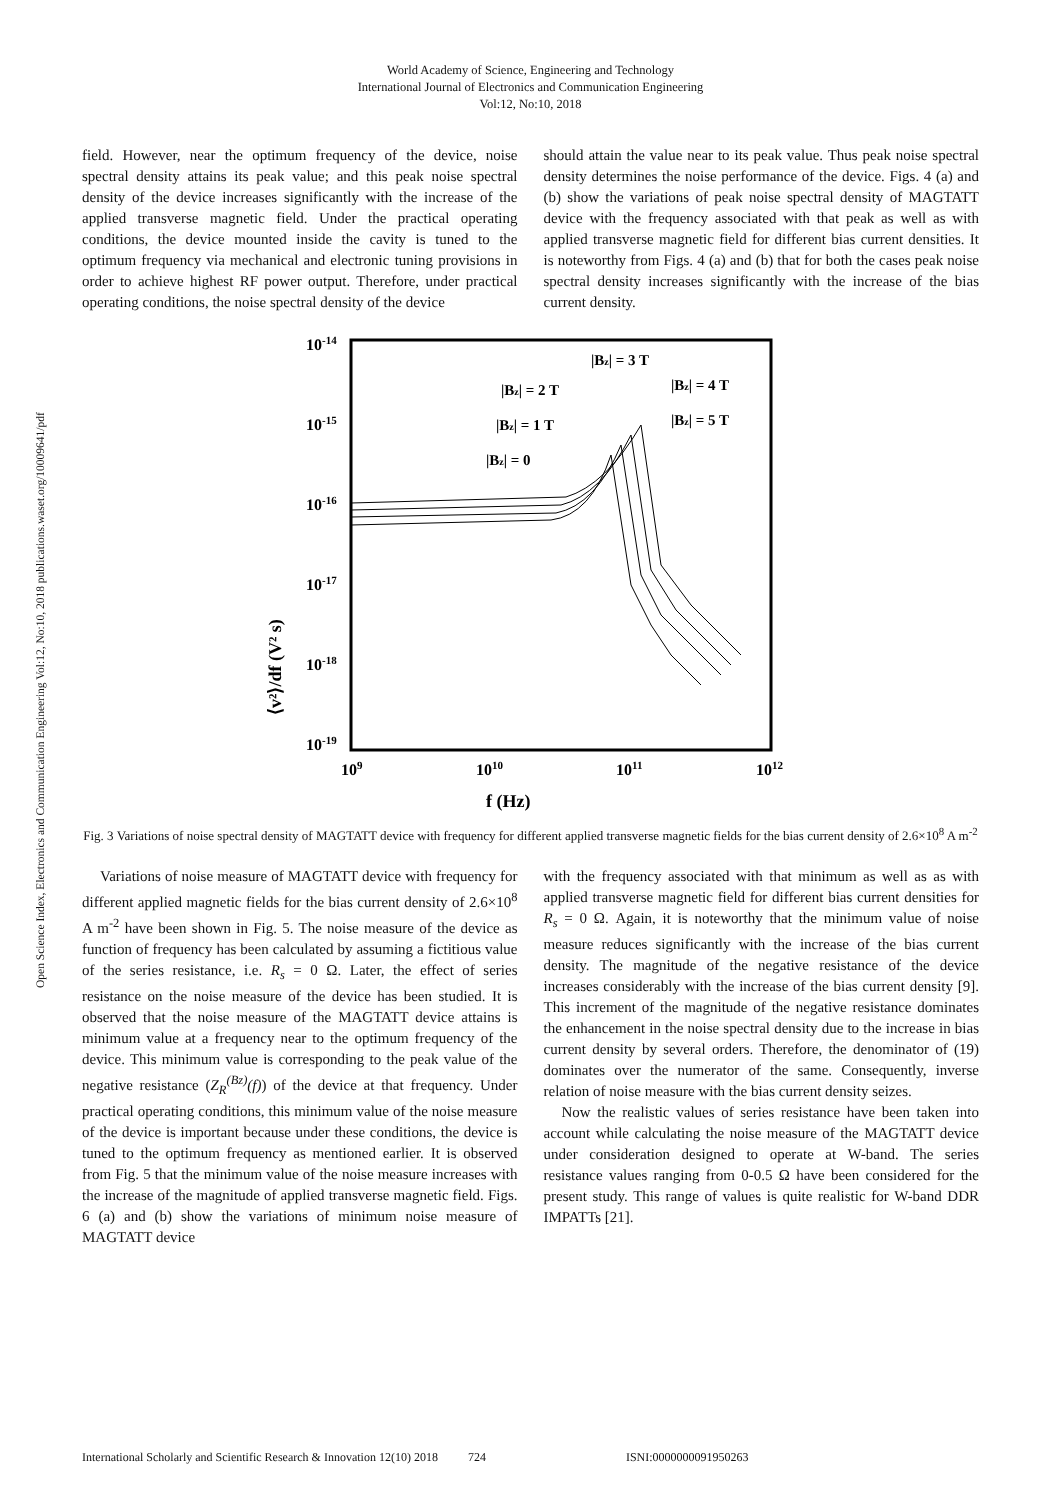Open Science Index, Electronics and Communication Engineering Vol:12, No:10, 2018 publications.waset.org/10009641/pdf
World Academy of Science, Engineering and Technology
International Journal of Electronics and Communication Engineering
Vol:12, No:10, 2018
field. However, near the optimum frequency of the device, noise spectral density attains its peak value; and this peak noise spectral density of the device increases significantly with the increase of the applied transverse magnetic field. Under the practical operating conditions, the device mounted inside the cavity is tuned to the optimum frequency via mechanical and electronic tuning provisions in order to achieve highest RF power output. Therefore, under practical operating conditions, the noise spectral density of the device
should attain the value near to its peak value. Thus peak noise spectral density determines the noise performance of the device. Figs. 4 (a) and (b) show the variations of peak noise spectral density of MAGTATT device with the frequency associated with that peak as well as with applied transverse magnetic field for different bias current densities. It is noteworthy from Figs. 4 (a) and (b) that for both the cases peak noise spectral density increases significantly with the increase of the bias current density.
10-14
10-15
10-16
10-17
10-18
10-19
109
1010
1011
1012
f (Hz)
⟨v²⟩/df (V² s)
|Bz| = 3 T
|Bz| = 2 T
|Bz| = 4 T
|Bz| = 1 T
|Bz| = 5 T
|Bz| = 0
Fig. 3 Variations of noise spectral density of MAGTATT device with frequency for different applied transverse magnetic fields for the bias current density of 2.6×10<sup>8</sup> A m<sup>-2</sup>
Variations of noise measure of MAGTATT device with frequency for different applied magnetic fields for the bias current density of 2.6×10<sup>8</sup> A m<sup>-2</sup> have been shown in Fig. 5. The noise measure of the device as function of frequency has been calculated by assuming a fictitious value of the series resistance, i.e. R<sub>s</sub> = 0 Ω. Later, the effect of series resistance on the noise measure of the device has been studied. It is observed that the noise measure of the MAGTATT device attains is minimum value at a frequency near to the optimum frequency of the device. This minimum value is corresponding to the peak value of the negative resistance (Z<sub>R</sub><sup>(Bz)</sup>(f)) of the device at that frequency. Under practical operating conditions, this minimum value of the noise measure of the device is important because under these conditions, the device is tuned to the optimum frequency as mentioned earlier. It is observed from Fig. 5 that the minimum value of the noise measure increases with the increase of the magnitude of applied transverse magnetic field. Figs. 6 (a) and (b) show the variations of minimum noise measure of MAGTATT device
with the frequency associated with that minimum as well as as with applied transverse magnetic field for different bias current densities for R<sub>s</sub> = 0 Ω. Again, it is noteworthy that the minimum value of noise measure reduces significantly with the increase of the bias current density. The magnitude of the negative resistance of the device increases considerably with the increase of the bias current density [9]. This increment of the magnitude of the negative resistance dominates the enhancement in the noise spectral density due to the increase in bias current density by several orders. Therefore, the denominator of (19) dominates over the numerator of the same. Consequently, inverse relation of noise measure with the bias current density seizes.
Now the realistic values of series resistance have been taken into account while calculating the noise measure of the MAGTATT device under consideration designed to operate at W-band. The series resistance values ranging from 0-0.5 Ω have been considered for the present study. This range of values is quite realistic for W-band DDR IMPATTs [21].
International Scholarly and Scientific Research & Innovation 12(10) 2018 724 ISNI:0000000091950263